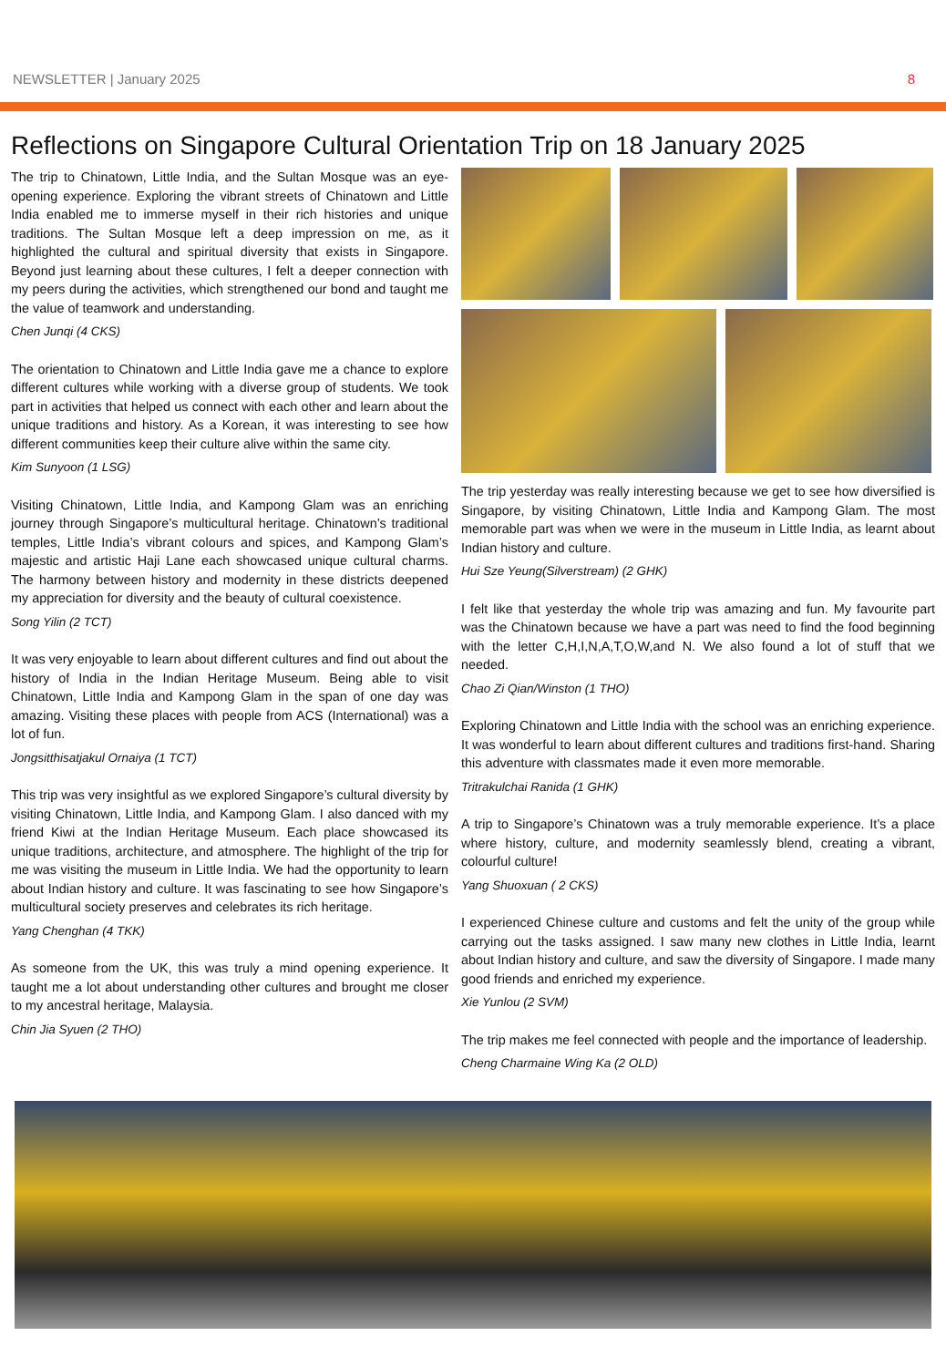NEWSLETTER | January 2025 8
Reflections on Singapore Cultural Orientation Trip on 18 January 2025
The trip to Chinatown, Little India, and the Sultan Mosque was an eye-opening experience. Exploring the vibrant streets of Chinatown and Little India enabled me to immerse myself in their rich histories and unique traditions. The Sultan Mosque left a deep impression on me, as it highlighted the cultural and spiritual diversity that exists in Singapore. Beyond just learning about these cultures, I felt a deeper connection with my peers during the activities, which strengthened our bond and taught me the value of teamwork and understanding.
Chen Junqi (4 CKS)
The orientation to Chinatown and Little India gave me a chance to explore different cultures while working with a diverse group of students. We took part in activities that helped us connect with each other and learn about the unique traditions and history. As a Korean, it was interesting to see how different communities keep their culture alive within the same city.
Kim Sunyoon (1 LSG)
Visiting Chinatown, Little India, and Kampong Glam was an enriching journey through Singapore’s multicultural heritage. Chinatown’s traditional temples, Little India’s vibrant colours and spices, and Kampong Glam’s majestic and artistic Haji Lane each showcased unique cultural charms. The harmony between history and modernity in these districts deepened my appreciation for diversity and the beauty of cultural coexistence.
Song Yilin (2 TCT)
It was very enjoyable to learn about different cultures and find out about the history of India in the Indian Heritage Museum. Being able to visit Chinatown, Little India and Kampong Glam in the span of one day was amazing. Visiting these places with people from ACS (International) was a lot of fun.
Jongsitthisatjakul Ornaiya (1 TCT)
This trip was very insightful as we explored Singapore’s cultural diversity by visiting Chinatown, Little India, and Kampong Glam. I also danced with my friend Kiwi at the Indian Heritage Museum. Each place showcased its unique traditions, architecture, and atmosphere. The highlight of the trip for me was visiting the museum in Little India. We had the opportunity to learn about Indian history and culture. It was fascinating to see how Singapore’s multicultural society preserves and celebrates its rich heritage.
Yang Chenghan (4 TKK)
As someone from the UK, this was truly a mind opening experience. It taught me a lot about understanding other cultures and brought me closer to my ancestral heritage, Malaysia.
Chin Jia Syuen (2 THO)
The trip yesterday was really interesting because we get to see how diversified is Singapore, by visiting Chinatown, Little India and Kampong Glam. The most memorable part was when we were in the museum in Little India, as learnt about Indian history and culture.
Hui Sze Yeung(Silverstream) (2 GHK)
I felt like that yesterday the whole trip was amazing and fun. My favourite part was the Chinatown because we have a part was need to find the food beginning with the letter C,H,I,N,A,T,O,W,and N. We also found a lot of stuff that we needed.
Chao Zi Qian/Winston (1 THO)
Exploring Chinatown and Little India with the school was an enriching experience. It was wonderful to learn about different cultures and traditions first-hand. Sharing this adventure with classmates made it even more memorable.
Tritrakulchai Ranida (1 GHK)
A trip to Singapore’s Chinatown was a truly memorable experience. It’s a place where history, culture, and modernity seamlessly blend, creating a vibrant, colourful culture!
Yang Shuoxuan ( 2 CKS)
I experienced Chinese culture and customs and felt the unity of the group while carrying out the tasks assigned. I saw many new clothes in Little India, learnt about Indian history and culture, and saw the diversity of Singapore. I made many good friends and enriched my experience.
Xie Yunlou (2 SVM)
The trip makes me feel connected with people and the importance of leadership.
Cheng Charmaine Wing Ka (2 OLD)